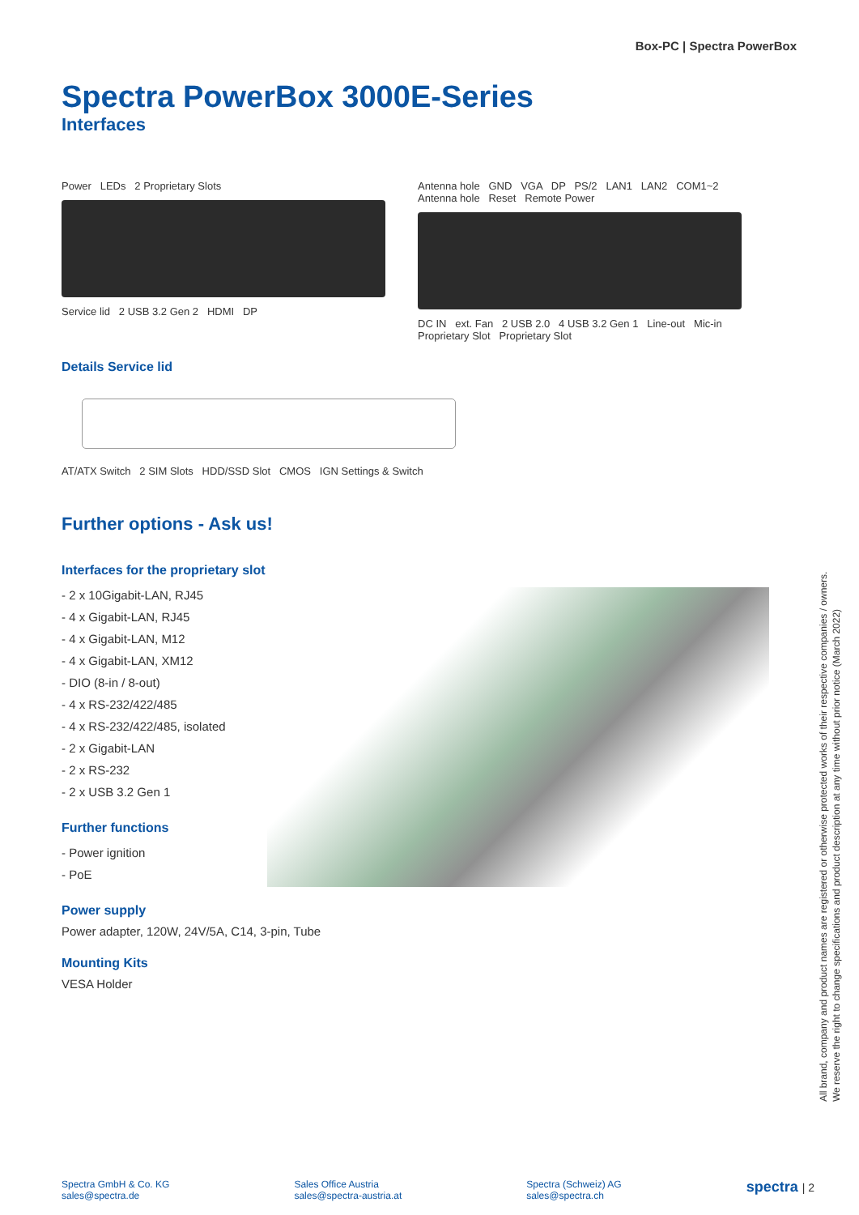Box-PC | Spectra PowerBox
Spectra PowerBox 3000E-Series
Interfaces
Power LEDs 2 Proprietary Slots
Service lid 2 USB 3.2 Gen 2 HDMI DP
Antenna hole GND VGA DP PS/2 LAN1 LAN2 COM1~2 Antenna hole Reset Remote Power
DC IN ext. Fan 2 USB 2.0 4 USB 3.2 Gen 1 Line-out Mic-in
Proprietary Slot Proprietary Slot
Details Service lid
AT/ATX Switch 2 SIM Slots HDD/SSD Slot CMOS IGN Settings & Switch
Further options - Ask us!
Interfaces for the proprietary slot
- 2 x 10Gigabit-LAN, RJ45
- 4 x Gigabit-LAN, RJ45
- 4 x Gigabit-LAN, M12
- 4 x Gigabit-LAN, XM12
- DIO (8-in / 8-out)
- 4 x RS-232/422/485
- 4 x RS-232/422/485, isolated
- 2 x Gigabit-LAN
- 2 x RS-232
- 2 x USB 3.2 Gen 1
Further functions
- Power ignition
- PoE
Power supply
Power adapter, 120W, 24V/5A, C14, 3-pin, Tube
Mounting Kits
VESA Holder
All brand, company and product names are registered or otherwise protected works of their respective companies / owners.
We reserve the right to change specifications and product description at any time without prior notice (March 2022)
Spectra GmbH & Co. KG
sales@spectra.de
Sales Office Austria
sales@spectra-austria.at
Spectra (Schweiz) AG
sales@spectra.ch
spectra | 2